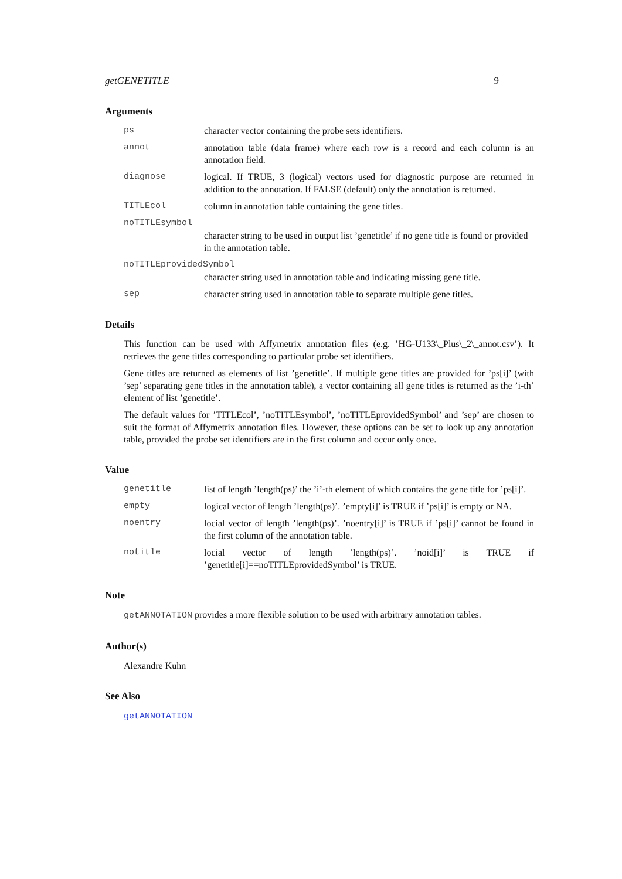getGENETITLE 9
Arguments
ps character vector containing the probe sets identifiers.
annot annotation table (data frame) where each row is a record and each column is an annotation field.
diagnose logical. If TRUE, 3 (logical) vectors used for diagnostic purpose are returned in addition to the annotation. If FALSE (default) only the annotation is returned.
TITLEcol column in annotation table containing the gene titles.
noTITLEsymbol
character string to be used in output list ’genetitle’ if no gene title is found or provided in the annotation table.
noTITLEprovidedSymbol
character string used in annotation table and indicating missing gene title.
sep character string used in annotation table to separate multiple gene titles.
Details
This function can be used with Affymetrix annotation files (e.g. ’HG-U133\_Plus\_2\_annot.csv’). It retrieves the gene titles corresponding to particular probe set identifiers.
Gene titles are returned as elements of list ’genetitle’. If multiple gene titles are provided for ’ps[i]’ (with ’sep’ separating gene titles in the annotation table), a vector containing all gene titles is returned as the ’i-th’ element of list ’genetitle’.
The default values for ’TITLEcol’, ’noTITLEsymbol’, ’noTITLEprovidedSymbol’ and ’sep’ are chosen to suit the format of Affymetrix annotation files. However, these options can be set to look up any annotation table, provided the probe set identifiers are in the first column and occur only once.
Value
genetitle list of length ’length(ps)’ the ’i’-th element of which contains the gene title for ’ps[i]’.
empty logical vector of length ’length(ps)’. ’empty[i]’ is TRUE if ’ps[i]’ is empty or NA.
noentry locial vector of length ’length(ps)’. ’noentry[i]’ is TRUE if ’ps[i]’ cannot be found in the first column of the annotation table.
notitle locial vector of length ’length(ps)’. ’noid[i]’ is TRUE if ’genetitle[i]==noTITLEprovidedSymbol’ is TRUE.
Note
getANNOTATION provides a more flexible solution to be used with arbitrary annotation tables.
Author(s)
Alexandre Kuhn
See Also
getANNOTATION